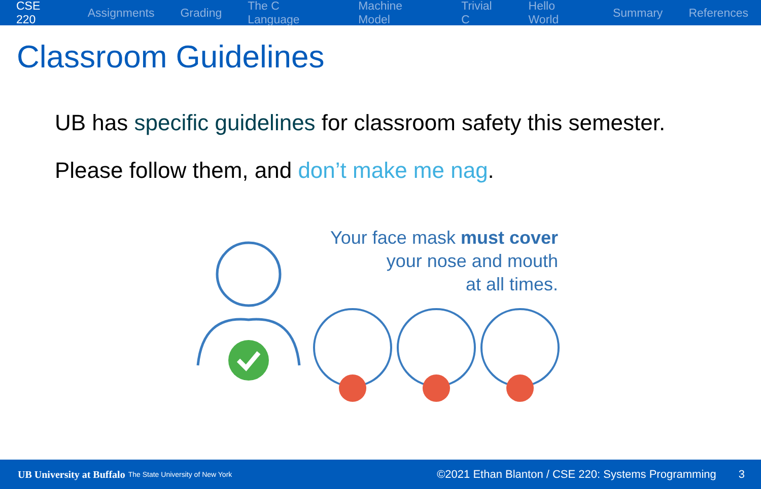CSE 220 Assignments Grading The C Language Machine Model Trivial C Hello World Summary References
Classroom Guidelines
UB has specific guidelines for classroom safety this semester.
Please follow them, and don’t make me nag.
Your face mask must cover
your nose and mouth
at all times.
UB University at Buffalo The State University of New York ©2021 Ethan Blanton / CSE 220: Systems Programming 3